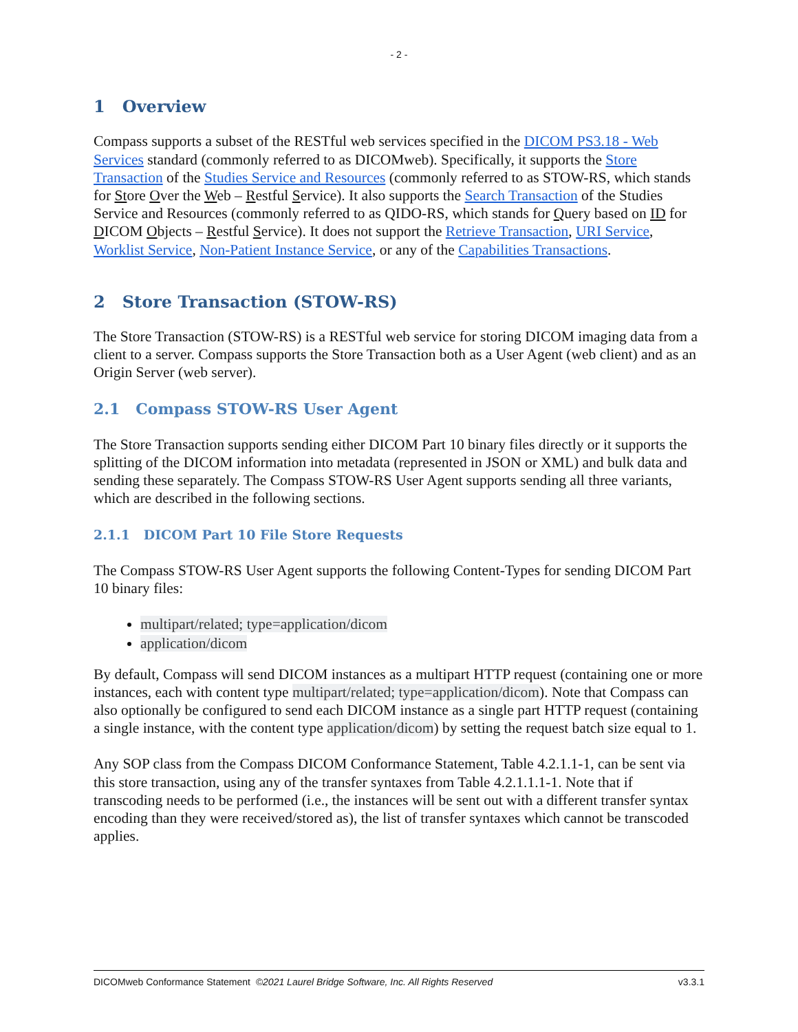- 2 -
1 Overview
Compass supports a subset of the RESTful web services specified in the DICOM PS3.18 - Web Services standard (commonly referred to as DICOMweb). Specifically, it supports the Store Transaction of the Studies Service and Resources (commonly referred to as STOW-RS, which stands for Store Over the Web – Restful Service). It also supports the Search Transaction of the Studies Service and Resources (commonly referred to as QIDO-RS, which stands for Query based on ID for DICOM Objects – Restful Service). It does not support the Retrieve Transaction, URI Service, Worklist Service, Non-Patient Instance Service, or any of the Capabilities Transactions.
2 Store Transaction (STOW-RS)
The Store Transaction (STOW-RS) is a RESTful web service for storing DICOM imaging data from a client to a server. Compass supports the Store Transaction both as a User Agent (web client) and as an Origin Server (web server).
2.1 Compass STOW-RS User Agent
The Store Transaction supports sending either DICOM Part 10 binary files directly or it supports the splitting of the DICOM information into metadata (represented in JSON or XML) and bulk data and sending these separately. The Compass STOW-RS User Agent supports sending all three variants, which are described in the following sections.
2.1.1 DICOM Part 10 File Store Requests
The Compass STOW-RS User Agent supports the following Content-Types for sending DICOM Part 10 binary files:
multipart/related; type=application/dicom
application/dicom
By default, Compass will send DICOM instances as a multipart HTTP request (containing one or more instances, each with content type multipart/related; type=application/dicom). Note that Compass can also optionally be configured to send each DICOM instance as a single part HTTP request (containing a single instance, with the content type application/dicom) by setting the request batch size equal to 1.
Any SOP class from the Compass DICOM Conformance Statement, Table 4.2.1.1-1, can be sent via this store transaction, using any of the transfer syntaxes from Table 4.2.1.1.1-1. Note that if transcoding needs to be performed (i.e., the instances will be sent out with a different transfer syntax encoding than they were received/stored as), the list of transfer syntaxes which cannot be transcoded applies.
DICOMweb Conformance Statement ©2021 Laurel Bridge Software, Inc. All Rights Reserved v3.3.1